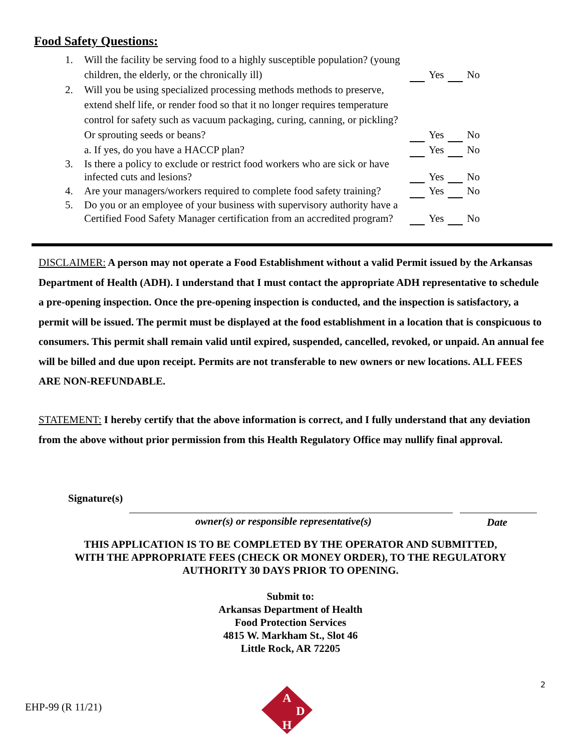Food Safety Questions:
1. Will the facility be serving food to a highly susceptible population? (young children, the elderly, or the chronically ill)
Yes No
2. Will you be using specialized processing methods methods to preserve, extend shelf life, or render food so that it no longer requires temperature control for safety such as vacuum packaging, curing, canning, or pickling? Or sprouting seeds or beans?
Yes No
a. If yes, do you have a HACCP plan? Yes No
3. Is there a policy to exclude or restrict food workers who are sick or have infected cuts and lesions?
Yes No
4. Are your managers/workers required to complete food safety training?
Yes No
5. Do you or an employee of your business with supervisory authority have a Certified Food Safety Manager certification from an accredited program?
Yes No
DISCLAIMER: A person may not operate a Food Establishment without a valid Permit issued by the Arkansas Department of Health (ADH). I understand that I must contact the appropriate ADH representative to schedule a pre-opening inspection. Once the pre-opening inspection is conducted, and the inspection is satisfactory, a permit will be issued. The permit must be displayed at the food establishment in a location that is conspicuous to consumers. This permit shall remain valid until expired, suspended, cancelled, revoked, or unpaid. An annual fee will be billed and due upon receipt. Permits are not transferable to new owners or new locations. ALL FEES ARE NON-REFUNDABLE.
STATEMENT: I hereby certify that the above information is correct, and I fully understand that any deviation from the above without prior permission from this Health Regulatory Office may nullify final approval.
Signature(s)
owner(s) or responsible representative(s)
Date
THIS APPLICATION IS TO BE COMPLETED BY THE OPERATOR AND SUBMITTED,
WITH THE APPROPRIATE FEES (CHECK OR MONEY ORDER), TO THE REGULATORY
AUTHORITY 30 DAYS PRIOR TO OPENING.
Submit to:
Arkansas Department of Health
Food Protection Services
4815 W. Markham St., Slot 46
Little Rock, AR 72205
2
EHP-99 (R 11/21)
A
D
H